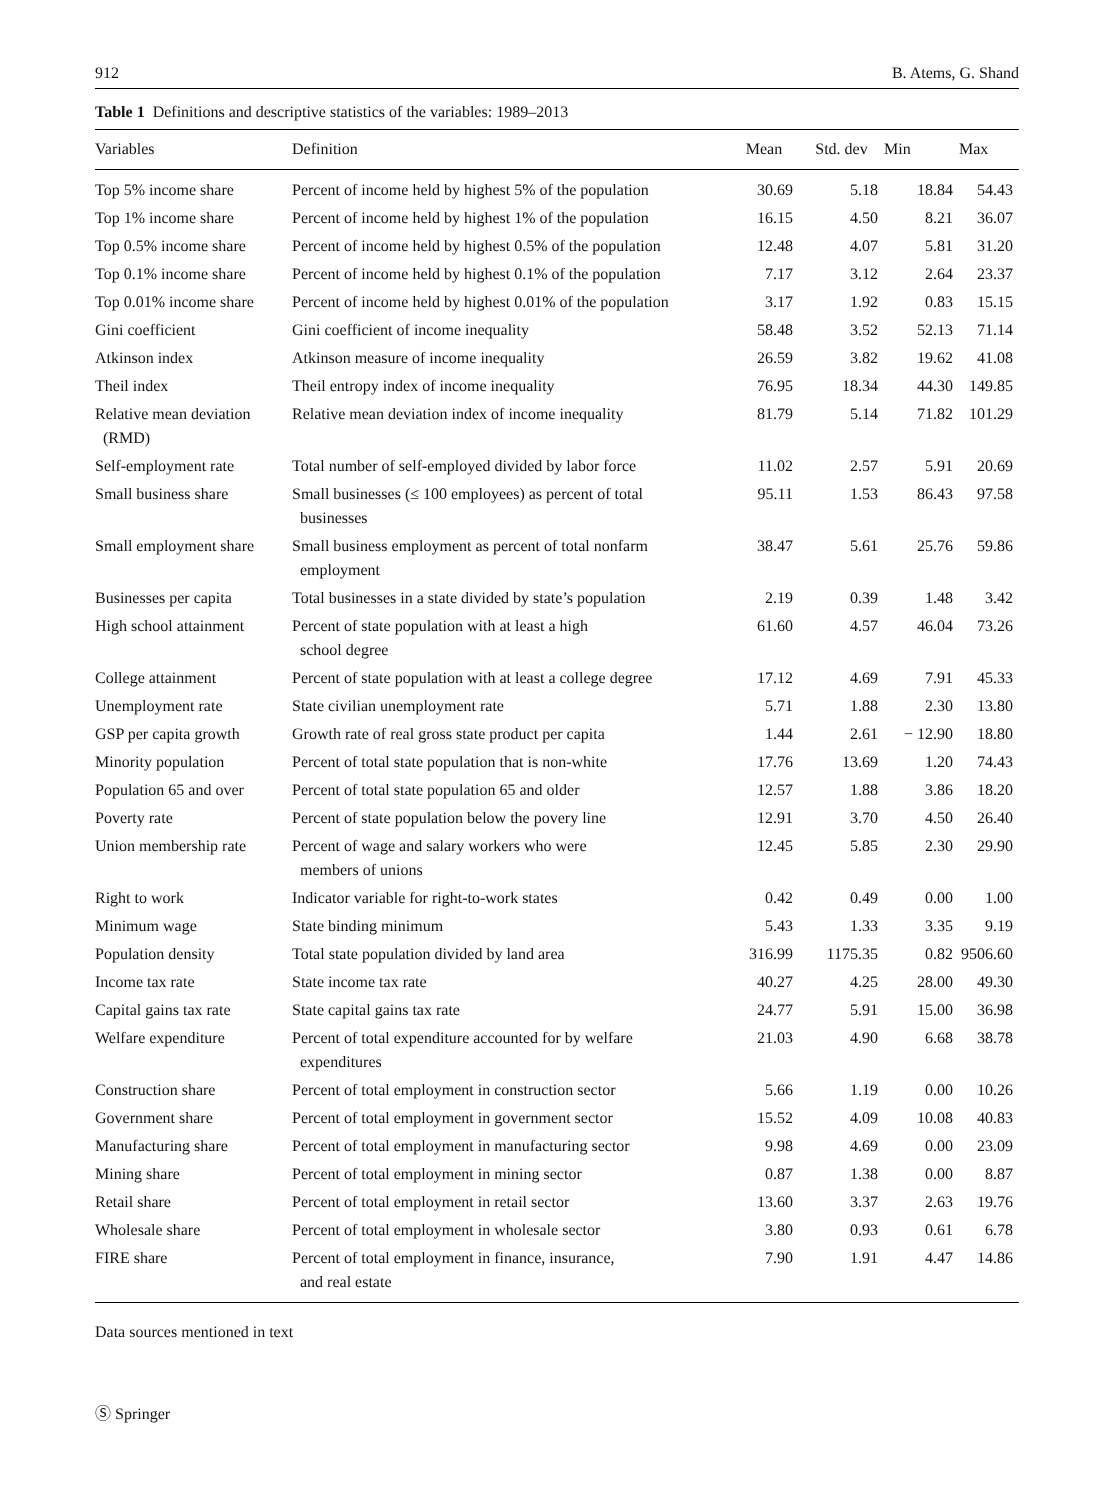912 B. Atems, G. Shand
Table 1 Definitions and descriptive statistics of the variables: 1989–2013
| Variables | Definition | Mean | Std. dev | Min | Max |
| --- | --- | --- | --- | --- | --- |
| Top 5% income share | Percent of income held by highest 5% of the population | 30.69 | 5.18 | 18.84 | 54.43 |
| Top 1% income share | Percent of income held by highest 1% of the population | 16.15 | 4.50 | 8.21 | 36.07 |
| Top 0.5% income share | Percent of income held by highest 0.5% of the population | 12.48 | 4.07 | 5.81 | 31.20 |
| Top 0.1% income share | Percent of income held by highest 0.1% of the population | 7.17 | 3.12 | 2.64 | 23.37 |
| Top 0.01% income share | Percent of income held by highest 0.01% of the population | 3.17 | 1.92 | 0.83 | 15.15 |
| Gini coefficient | Gini coefficient of income inequality | 58.48 | 3.52 | 52.13 | 71.14 |
| Atkinson index | Atkinson measure of income inequality | 26.59 | 3.82 | 19.62 | 41.08 |
| Theil index | Theil entropy index of income inequality | 76.95 | 18.34 | 44.30 | 149.85 |
| Relative mean deviation (RMD) | Relative mean deviation index of income inequality | 81.79 | 5.14 | 71.82 | 101.29 |
| Self-employment rate | Total number of self-employed divided by labor force | 11.02 | 2.57 | 5.91 | 20.69 |
| Small business share | Small businesses (≤ 100 employees) as percent of total businesses | 95.11 | 1.53 | 86.43 | 97.58 |
| Small employment share | Small business employment as percent of total nonfarm employment | 38.47 | 5.61 | 25.76 | 59.86 |
| Businesses per capita | Total businesses in a state divided by state’s population | 2.19 | 0.39 | 1.48 | 3.42 |
| High school attainment | Percent of state population with at least a high school degree | 61.60 | 4.57 | 46.04 | 73.26 |
| College attainment | Percent of state population with at least a college degree | 17.12 | 4.69 | 7.91 | 45.33 |
| Unemployment rate | State civilian unemployment rate | 5.71 | 1.88 | 2.30 | 13.80 |
| GSP per capita growth | Growth rate of real gross state product per capita | 1.44 | 2.61 | − 12.90 | 18.80 |
| Minority population | Percent of total state population that is non-white | 17.76 | 13.69 | 1.20 | 74.43 |
| Population 65 and over | Percent of total state population 65 and older | 12.57 | 1.88 | 3.86 | 18.20 |
| Poverty rate | Percent of state population below the povery line | 12.91 | 3.70 | 4.50 | 26.40 |
| Union membership rate | Percent of wage and salary workers who were members of unions | 12.45 | 5.85 | 2.30 | 29.90 |
| Right to work | Indicator variable for right-to-work states | 0.42 | 0.49 | 0.00 | 1.00 |
| Minimum wage | State binding minimum | 5.43 | 1.33 | 3.35 | 9.19 |
| Population density | Total state population divided by land area | 316.99 | 1175.35 | 0.82 | 9506.60 |
| Income tax rate | State income tax rate | 40.27 | 4.25 | 28.00 | 49.30 |
| Capital gains tax rate | State capital gains tax rate | 24.77 | 5.91 | 15.00 | 36.98 |
| Welfare expenditure | Percent of total expenditure accounted for by welfare expenditures | 21.03 | 4.90 | 6.68 | 38.78 |
| Construction share | Percent of total employment in construction sector | 5.66 | 1.19 | 0.00 | 10.26 |
| Government share | Percent of total employment in government sector | 15.52 | 4.09 | 10.08 | 40.83 |
| Manufacturing share | Percent of total employment in manufacturing sector | 9.98 | 4.69 | 0.00 | 23.09 |
| Mining share | Percent of total employment in mining sector | 0.87 | 1.38 | 0.00 | 8.87 |
| Retail share | Percent of total employment in retail sector | 13.60 | 3.37 | 2.63 | 19.76 |
| Wholesale share | Percent of total employment in wholesale sector | 3.80 | 0.93 | 0.61 | 6.78 |
| FIRE share | Percent of total employment in finance, insurance, and real estate | 7.90 | 1.91 | 4.47 | 14.86 |
Data sources mentioned in text
Ⓢ Springer